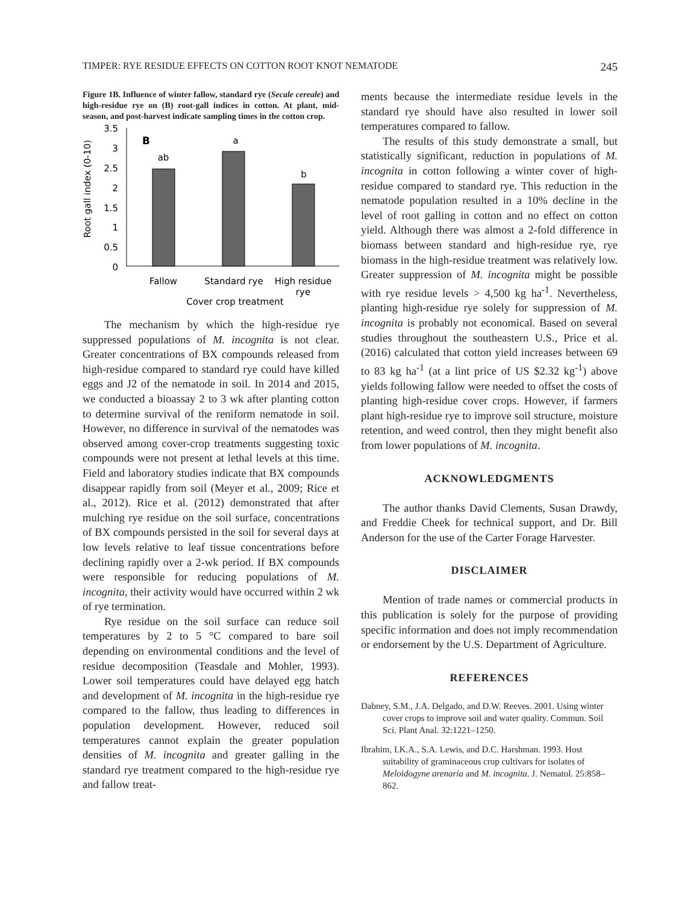TIMPER: RYE RESIDUE EFFECTS ON COTTON ROOT KNOT NEMATODE 245
Figure 1B. Influence of winter fallow, standard rye (Secale cereale) and high-residue rye on (B) root-gall indices in cotton. At plant, mid-season, and post-harvest indicate sampling times in the cotton crop.
Root gall index (0-10)
3.5
3
2.5
2
1.5
1
0.5
0
B
ab
a
b
Fallow
Standard rye
High residue
rye
Cover crop treatment
The mechanism by which the high-residue rye suppressed populations of M. incognita is not clear. Greater concentrations of BX compounds released from high-residue compared to standard rye could have killed eggs and J2 of the nematode in soil. In 2014 and 2015, we conducted a bioassay 2 to 3 wk after planting cotton to determine survival of the reniform nematode in soil. However, no difference in survival of the nematodes was observed among cover-crop treatments suggesting toxic compounds were not present at lethal levels at this time. Field and laboratory studies indicate that BX compounds disappear rapidly from soil (Meyer et al., 2009; Rice et al., 2012). Rice et al. (2012) demonstrated that after mulching rye residue on the soil surface, concentrations of BX compounds persisted in the soil for several days at low levels relative to leaf tissue concentrations before declining rapidly over a 2-wk period. If BX compounds were responsible for reducing populations of M. incognita, their activity would have occurred within 2 wk of rye termination.
Rye residue on the soil surface can reduce soil temperatures by 2 to 5 °C compared to bare soil depending on environmental conditions and the level of residue decomposition (Teasdale and Mohler, 1993). Lower soil temperatures could have delayed egg hatch and development of M. incognita in the high-residue rye compared to the fallow, thus leading to differences in population development. However, reduced soil temperatures cannot explain the greater population densities of M. incognita and greater galling in the standard rye treatment compared to the high-residue rye and fallow treat-
ments because the intermediate residue levels in the standard rye should have also resulted in lower soil temperatures compared to fallow.
The results of this study demonstrate a small, but statistically significant, reduction in populations of M. incognita in cotton following a winter cover of high-residue compared to standard rye. This reduction in the nematode population resulted in a 10% decline in the level of root galling in cotton and no effect on cotton yield. Although there was almost a 2-fold difference in biomass between standard and high-residue rye, rye biomass in the high-residue treatment was relatively low. Greater suppression of M. incognita might be possible with rye residue levels > 4,500 kg ha<sup>-1</sup>. Nevertheless, planting high-residue rye solely for suppression of M. incognita is probably not economical. Based on several studies throughout the southeastern U.S., Price et al. (2016) calculated that cotton yield increases between 69 to 83 kg ha<sup>-1</sup> (at a lint price of US $2.32 kg<sup>-1</sup>) above yields following fallow were needed to offset the costs of planting high-residue cover crops. However, if farmers plant high-residue rye to improve soil structure, moisture retention, and weed control, then they might benefit also from lower populations of M. incognita.
ACKNOWLEDGMENTS
The author thanks David Clements, Susan Drawdy, and Freddie Cheek for technical support, and Dr. Bill Anderson for the use of the Carter Forage Harvester.
DISCLAIMER
Mention of trade names or commercial products in this publication is solely for the purpose of providing specific information and does not imply recommendation or endorsement by the U.S. Department of Agriculture.
REFERENCES
Dabney, S.M., J.A. Delgado, and D.W. Reeves. 2001. Using winter cover crops to improve soil and water quality. Commun. Soil Sci. Plant Anal. 32:1221–1250.
Ibrahim, I.K.A., S.A. Lewis, and D.C. Harshman. 1993. Host suitability of graminaceous crop cultivars for isolates of Meloidogyne arenaria and M. incognita. J. Nematol. 25:858–862.